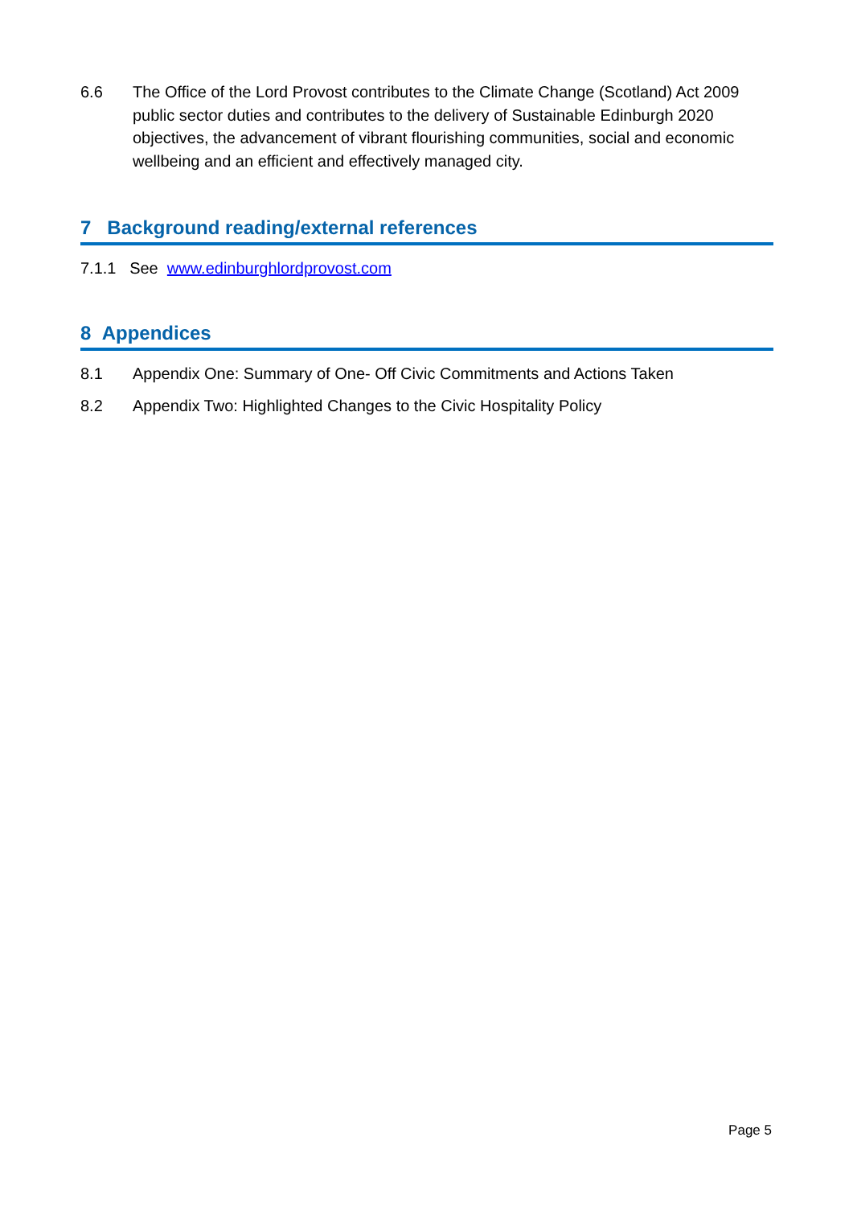6.6 The Office of the Lord Provost contributes to the Climate Change (Scotland) Act 2009 public sector duties and contributes to the delivery of Sustainable Edinburgh 2020 objectives, the advancement of vibrant flourishing communities, social and economic wellbeing and an efficient and effectively managed city.
7 Background reading/external references
7.1.1 See www.edinburghlordprovost.com
8 Appendices
8.1 Appendix One: Summary of One- Off Civic Commitments and Actions Taken
8.2 Appendix Two: Highlighted Changes to the Civic Hospitality Policy
Page 5